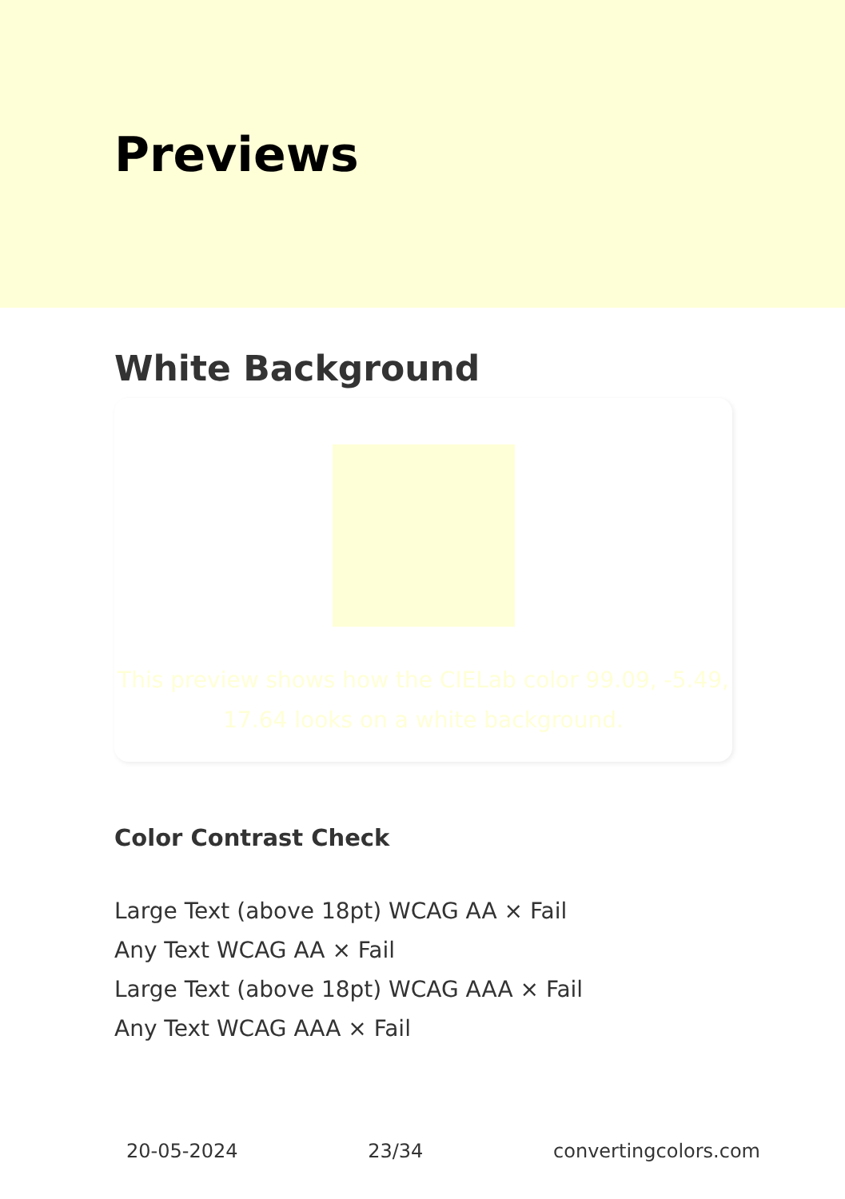Previews
White Background
This preview shows how the CIELab color 99.09, -5.49, 17.64 looks on a white background.
Color Contrast Check
Large Text (above 18pt) WCAG AA × Fail
Any Text WCAG AA × Fail
Large Text (above 18pt) WCAG AAA × Fail
Any Text WCAG AAA × Fail
20-05-2024 23/34 convertingcolors.com